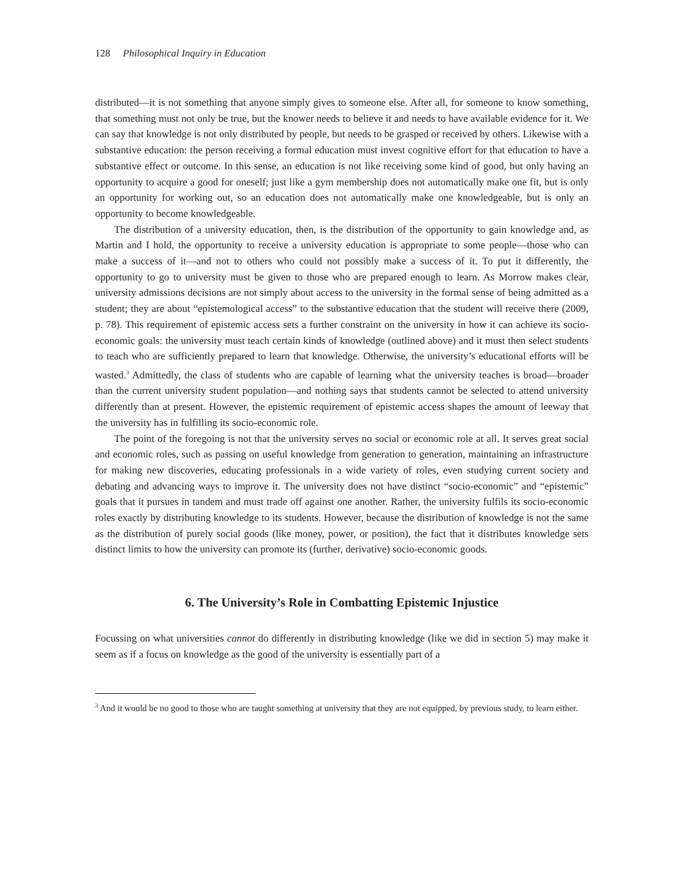128 Philosophical Inquiry in Education
distributed—it is not something that anyone simply gives to someone else. After all, for someone to know something, that something must not only be true, but the knower needs to believe it and needs to have available evidence for it. We can say that knowledge is not only distributed by people, but needs to be grasped or received by others. Likewise with a substantive education: the person receiving a formal education must invest cognitive effort for that education to have a substantive effect or outcome. In this sense, an education is not like receiving some kind of good, but only having an opportunity to acquire a good for oneself; just like a gym membership does not automatically make one fit, but is only an opportunity for working out, so an education does not automatically make one knowledgeable, but is only an opportunity to become knowledgeable.
The distribution of a university education, then, is the distribution of the opportunity to gain knowledge and, as Martin and I hold, the opportunity to receive a university education is appropriate to some people—those who can make a success of it—and not to others who could not possibly make a success of it. To put it differently, the opportunity to go to university must be given to those who are prepared enough to learn. As Morrow makes clear, university admissions decisions are not simply about access to the university in the formal sense of being admitted as a student; they are about “epistemological access” to the substantive education that the student will receive there (2009, p. 78). This requirement of epistemic access sets a further constraint on the university in how it can achieve its socio-economic goals: the university must teach certain kinds of knowledge (outlined above) and it must then select students to teach who are sufficiently prepared to learn that knowledge. Otherwise, the university’s educational efforts will be wasted.<sup>3</sup> Admittedly, the class of students who are capable of learning what the university teaches is broad—broader than the current university student population—and nothing says that students cannot be selected to attend university differently than at present. However, the epistemic requirement of epistemic access shapes the amount of leeway that the university has in fulfilling its socio-economic role.
The point of the foregoing is not that the university serves no social or economic role at all. It serves great social and economic roles, such as passing on useful knowledge from generation to generation, maintaining an infrastructure for making new discoveries, educating professionals in a wide variety of roles, even studying current society and debating and advancing ways to improve it. The university does not have distinct “socio-economic” and “epistemic” goals that it pursues in tandem and must trade off against one another. Rather, the university fulfils its socio-economic roles exactly by distributing knowledge to its students. However, because the distribution of knowledge is not the same as the distribution of purely social goods (like money, power, or position), the fact that it distributes knowledge sets distinct limits to how the university can promote its (further, derivative) socio-economic goods.
6. The University’s Role in Combatting Epistemic Injustice
Focussing on what universities cannot do differently in distributing knowledge (like we did in section 5) may make it seem as if a focus on knowledge as the good of the university is essentially part of a
<sup>3</sup> And it would be no good to those who are taught something at university that they are not equipped, by previous study, to learn either.